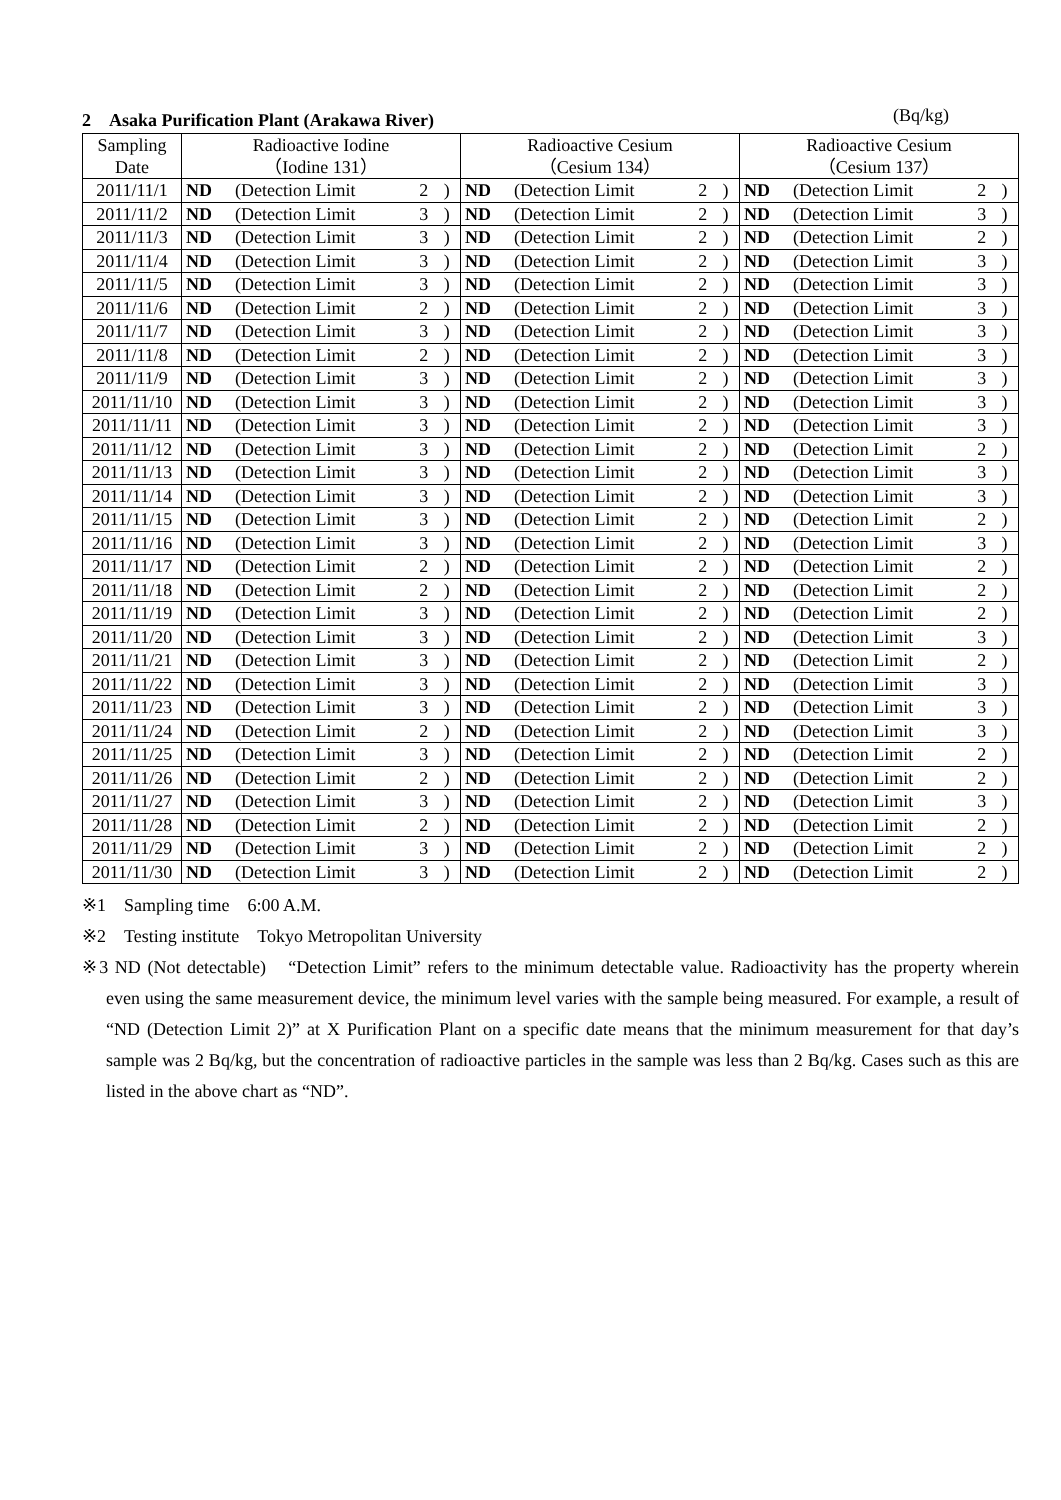2　Asaka Purification Plant (Arakawa River) (Bq/kg)
| Sampling Date | Radioactive Iodine （Iodine 131） | | | | Radioactive Cesium （Cesium 134） | | | | Radioactive Cesium （Cesium 137） | | | |
| --- | --- | --- | --- | --- | --- | --- | --- | --- | --- | --- | --- | --- |
| 2011/11/1 | ND | (Detection Limit | 2 | ) | ND | (Detection Limit | 2 | ) | ND | (Detection Limit | 2 | ) |
| 2011/11/2 | ND | (Detection Limit | 3 | ) | ND | (Detection Limit | 2 | ) | ND | (Detection Limit | 3 | ) |
| 2011/11/3 | ND | (Detection Limit | 3 | ) | ND | (Detection Limit | 2 | ) | ND | (Detection Limit | 2 | ) |
| 2011/11/4 | ND | (Detection Limit | 3 | ) | ND | (Detection Limit | 2 | ) | ND | (Detection Limit | 3 | ) |
| 2011/11/5 | ND | (Detection Limit | 3 | ) | ND | (Detection Limit | 2 | ) | ND | (Detection Limit | 3 | ) |
| 2011/11/6 | ND | (Detection Limit | 2 | ) | ND | (Detection Limit | 2 | ) | ND | (Detection Limit | 3 | ) |
| 2011/11/7 | ND | (Detection Limit | 3 | ) | ND | (Detection Limit | 2 | ) | ND | (Detection Limit | 3 | ) |
| 2011/11/8 | ND | (Detection Limit | 2 | ) | ND | (Detection Limit | 2 | ) | ND | (Detection Limit | 3 | ) |
| 2011/11/9 | ND | (Detection Limit | 3 | ) | ND | (Detection Limit | 2 | ) | ND | (Detection Limit | 3 | ) |
| 2011/11/10 | ND | (Detection Limit | 3 | ) | ND | (Detection Limit | 2 | ) | ND | (Detection Limit | 3 | ) |
| 2011/11/11 | ND | (Detection Limit | 3 | ) | ND | (Detection Limit | 2 | ) | ND | (Detection Limit | 3 | ) |
| 2011/11/12 | ND | (Detection Limit | 3 | ) | ND | (Detection Limit | 2 | ) | ND | (Detection Limit | 2 | ) |
| 2011/11/13 | ND | (Detection Limit | 3 | ) | ND | (Detection Limit | 2 | ) | ND | (Detection Limit | 3 | ) |
| 2011/11/14 | ND | (Detection Limit | 3 | ) | ND | (Detection Limit | 2 | ) | ND | (Detection Limit | 3 | ) |
| 2011/11/15 | ND | (Detection Limit | 3 | ) | ND | (Detection Limit | 2 | ) | ND | (Detection Limit | 2 | ) |
| 2011/11/16 | ND | (Detection Limit | 3 | ) | ND | (Detection Limit | 2 | ) | ND | (Detection Limit | 3 | ) |
| 2011/11/17 | ND | (Detection Limit | 2 | ) | ND | (Detection Limit | 2 | ) | ND | (Detection Limit | 2 | ) |
| 2011/11/18 | ND | (Detection Limit | 2 | ) | ND | (Detection Limit | 2 | ) | ND | (Detection Limit | 2 | ) |
| 2011/11/19 | ND | (Detection Limit | 3 | ) | ND | (Detection Limit | 2 | ) | ND | (Detection Limit | 2 | ) |
| 2011/11/20 | ND | (Detection Limit | 3 | ) | ND | (Detection Limit | 2 | ) | ND | (Detection Limit | 3 | ) |
| 2011/11/21 | ND | (Detection Limit | 3 | ) | ND | (Detection Limit | 2 | ) | ND | (Detection Limit | 2 | ) |
| 2011/11/22 | ND | (Detection Limit | 3 | ) | ND | (Detection Limit | 2 | ) | ND | (Detection Limit | 3 | ) |
| 2011/11/23 | ND | (Detection Limit | 3 | ) | ND | (Detection Limit | 2 | ) | ND | (Detection Limit | 3 | ) |
| 2011/11/24 | ND | (Detection Limit | 2 | ) | ND | (Detection Limit | 2 | ) | ND | (Detection Limit | 3 | ) |
| 2011/11/25 | ND | (Detection Limit | 3 | ) | ND | (Detection Limit | 2 | ) | ND | (Detection Limit | 2 | ) |
| 2011/11/26 | ND | (Detection Limit | 2 | ) | ND | (Detection Limit | 2 | ) | ND | (Detection Limit | 2 | ) |
| 2011/11/27 | ND | (Detection Limit | 3 | ) | ND | (Detection Limit | 2 | ) | ND | (Detection Limit | 3 | ) |
| 2011/11/28 | ND | (Detection Limit | 2 | ) | ND | (Detection Limit | 2 | ) | ND | (Detection Limit | 2 | ) |
| 2011/11/29 | ND | (Detection Limit | 3 | ) | ND | (Detection Limit | 2 | ) | ND | (Detection Limit | 2 | ) |
| 2011/11/30 | ND | (Detection Limit | 3 | ) | ND | (Detection Limit | 2 | ) | ND | (Detection Limit | 2 | ) |
※1　Sampling time　6:00 A.M.
※2　Testing institute　Tokyo Metropolitan University
※3 ND (Not detectable)　“Detection Limit” refers to the minimum detectable value. Radioactivity has the property wherein even using the same measurement device, the minimum level varies with the sample being measured. For example, a result of “ND (Detection Limit 2)” at X Purification Plant on a specific date means that the minimum measurement for that day’s sample was 2 Bq/kg, but the concentration of radioactive particles in the sample was less than 2 Bq/kg. Cases such as this are listed in the above chart as “ND”.